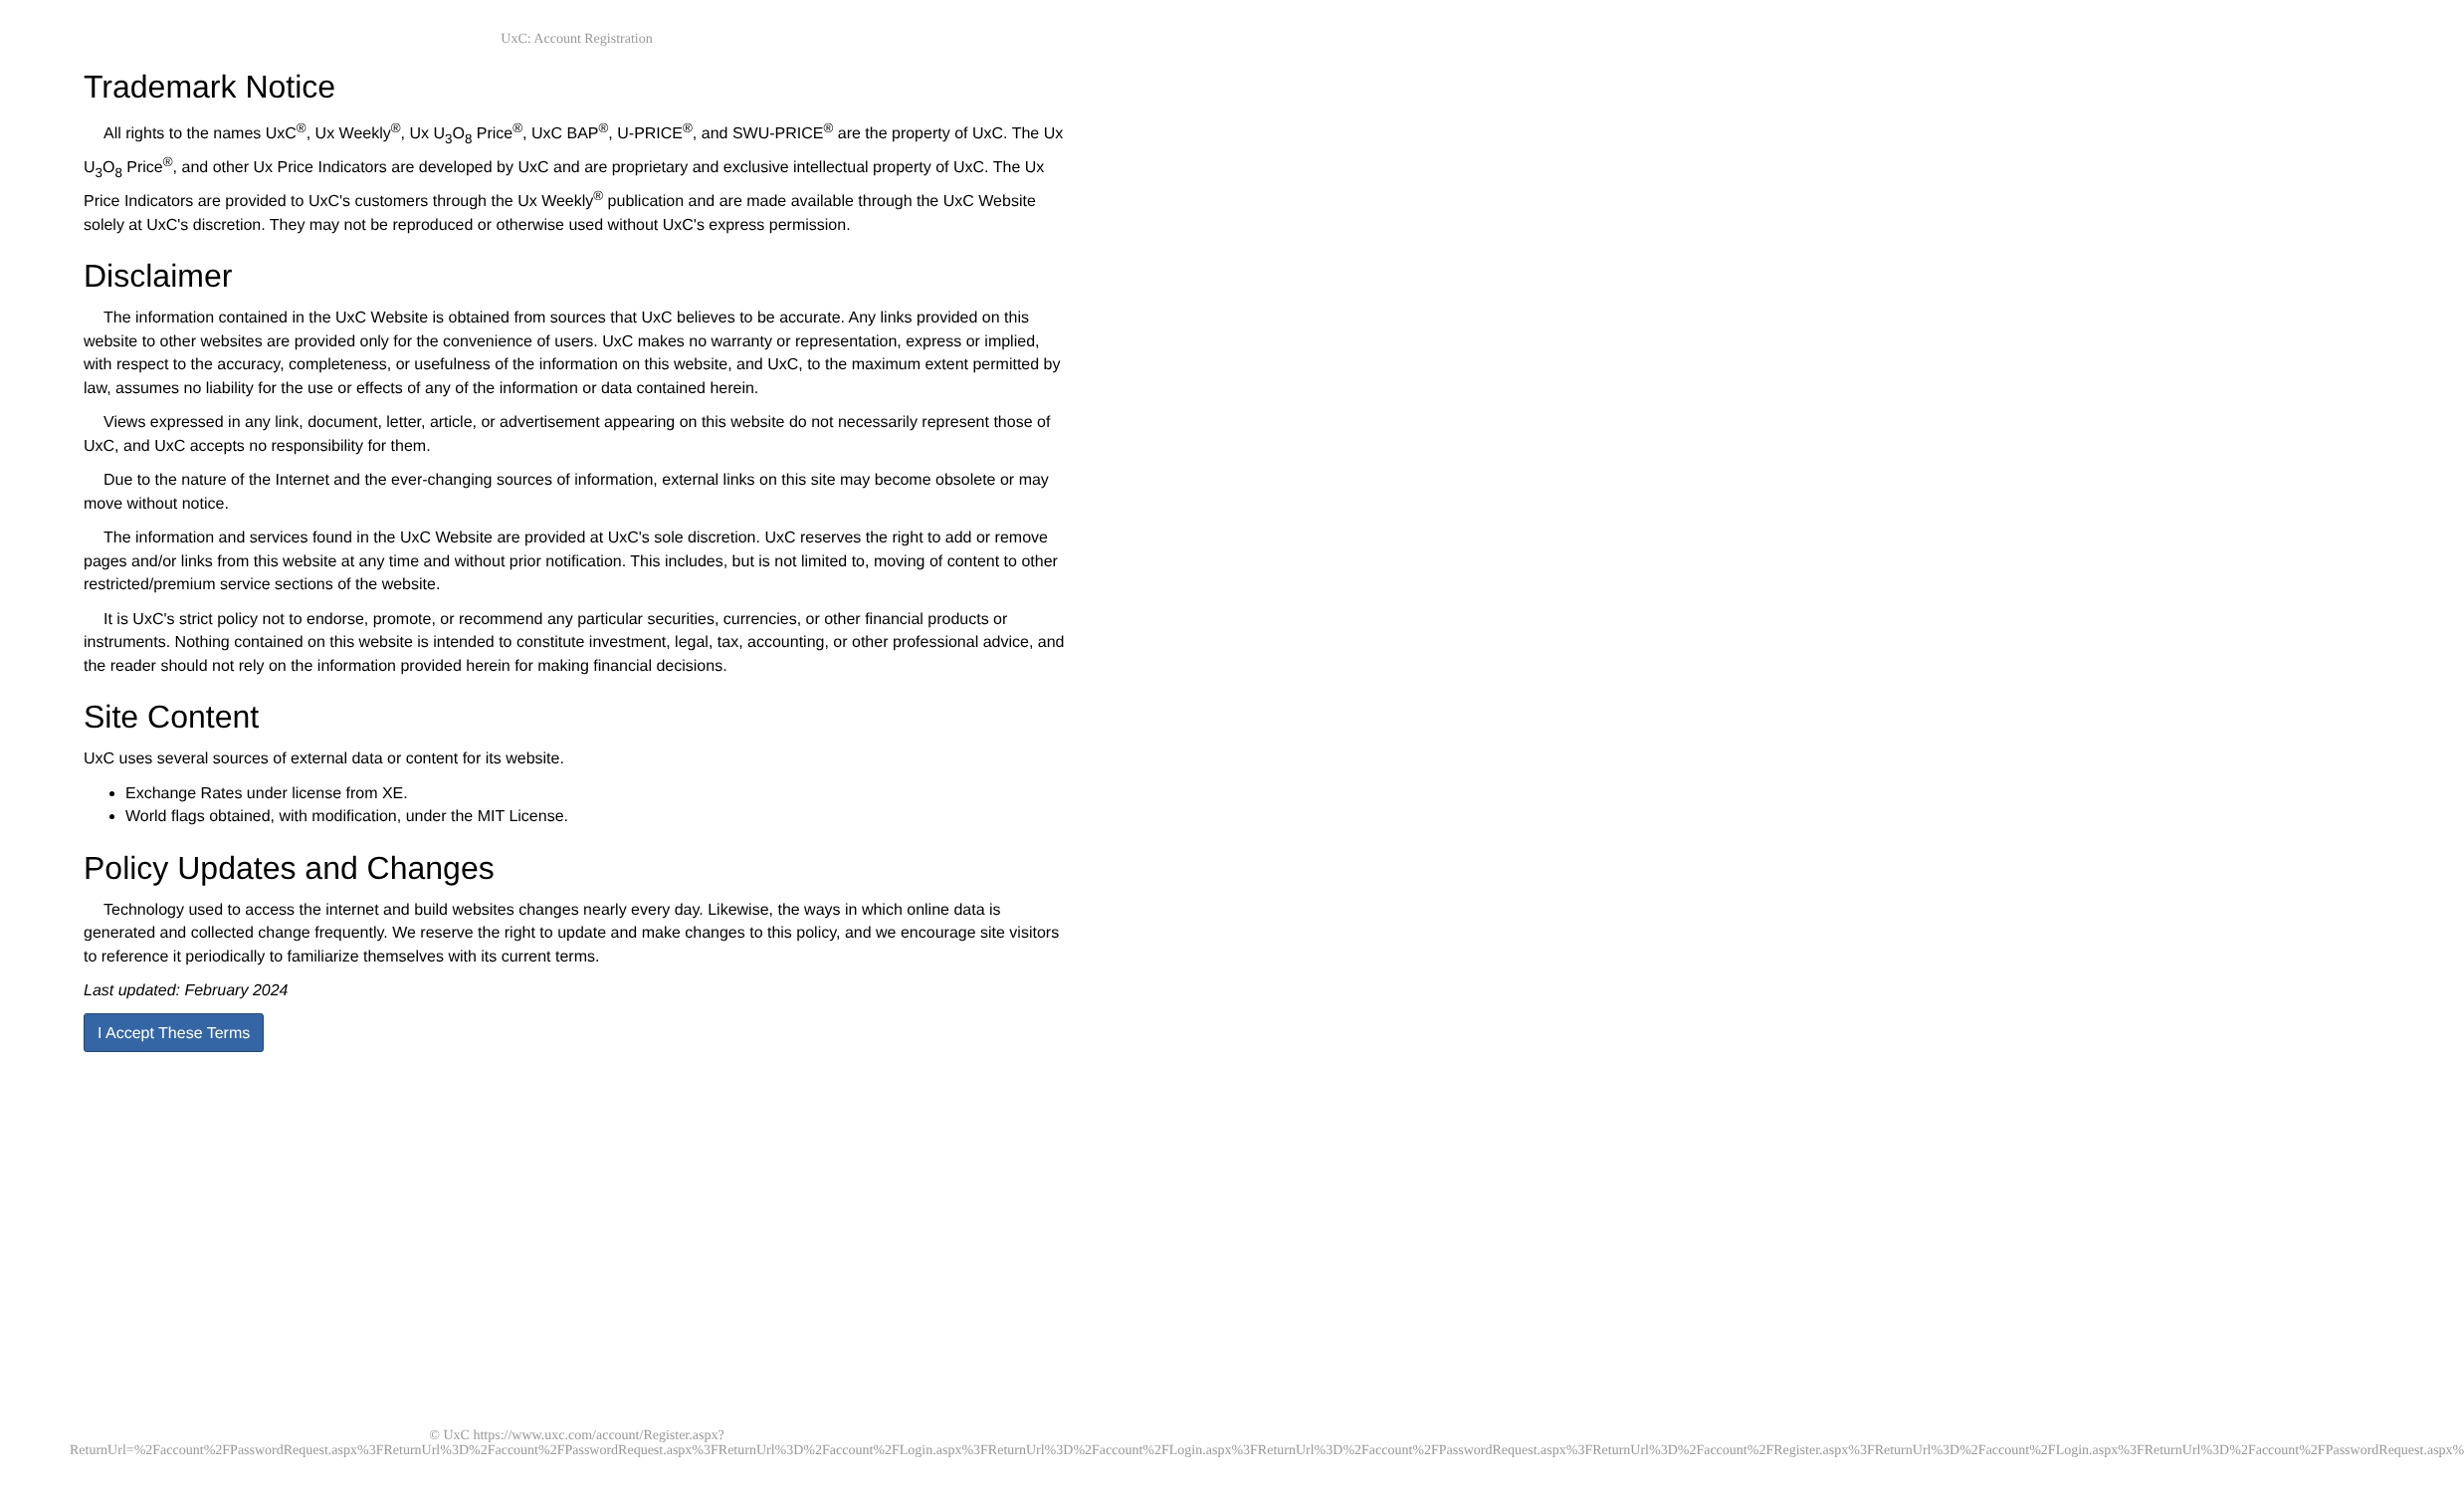UxC: Account Registration
Trademark Notice
All rights to the names UxC<sup>®</sup>, Ux Weekly<sup>®</sup>, Ux U<sub>3</sub>O<sub>8</sub> Price<sup>®</sup>, UxC BAP<sup>®</sup>, U-PRICE<sup>®</sup>, and SWU-PRICE<sup>®</sup> are the property of UxC. The Ux U<sub>3</sub>O<sub>8</sub> Price<sup>®</sup>, and other Ux Price Indicators are developed by UxC and are proprietary and exclusive intellectual property of UxC. The Ux Price Indicators are provided to UxC's customers through the Ux Weekly<sup>®</sup> publication and are made available through the UxC Website solely at UxC's discretion. They may not be reproduced or otherwise used without UxC's express permission.
Disclaimer
The information contained in the UxC Website is obtained from sources that UxC believes to be accurate. Any links provided on this website to other websites are provided only for the convenience of users. UxC makes no warranty or representation, express or implied, with respect to the accuracy, completeness, or usefulness of the information on this website, and UxC, to the maximum extent permitted by law, assumes no liability for the use or effects of any of the information or data contained herein.
Views expressed in any link, document, letter, article, or advertisement appearing on this website do not necessarily represent those of UxC, and UxC accepts no responsibility for them.
Due to the nature of the Internet and the ever-changing sources of information, external links on this site may become obsolete or may move without notice.
The information and services found in the UxC Website are provided at UxC's sole discretion. UxC reserves the right to add or remove pages and/or links from this website at any time and without prior notification. This includes, but is not limited to, moving of content to other restricted/premium service sections of the website.
It is UxC's strict policy not to endorse, promote, or recommend any particular securities, currencies, or other financial products or instruments. Nothing contained on this website is intended to constitute investment, legal, tax, accounting, or other professional advice, and the reader should not rely on the information provided herein for making financial decisions.
Site Content
UxC uses several sources of external data or content for its website.
Exchange Rates under license from XE.
World flags obtained, with modification, under the MIT License.
Policy Updates and Changes
Technology used to access the internet and build websites changes nearly every day. Likewise, the ways in which online data is generated and collected change frequently. We reserve the right to update and make changes to this policy, and we encourage site visitors to reference it periodically to familiarize themselves with its current terms.
Last updated: February 2024
I Accept These Terms
© UxC https://www.uxc.com/account/Register.aspx?ReturnUrl=%2Faccount%2FPasswordRequest.aspx%3FReturnUrl%3D%2Faccount%2FPasswordRequest.aspx%3FReturnUrl%3D%2Faccount%2FLogin.aspx%3FReturnUrl%3D%2Faccount%2FLogin.aspx%3FReturnUrl%3D%2Faccount%2FPasswordRequest.aspx%3FReturnUrl%3D%2Faccount%2FRegister.aspx%3FReturnUrl%3D%2Faccount%2FLogin.aspx%3FReturnUrl%3D%2Faccount%2FPasswordRequest.aspx%